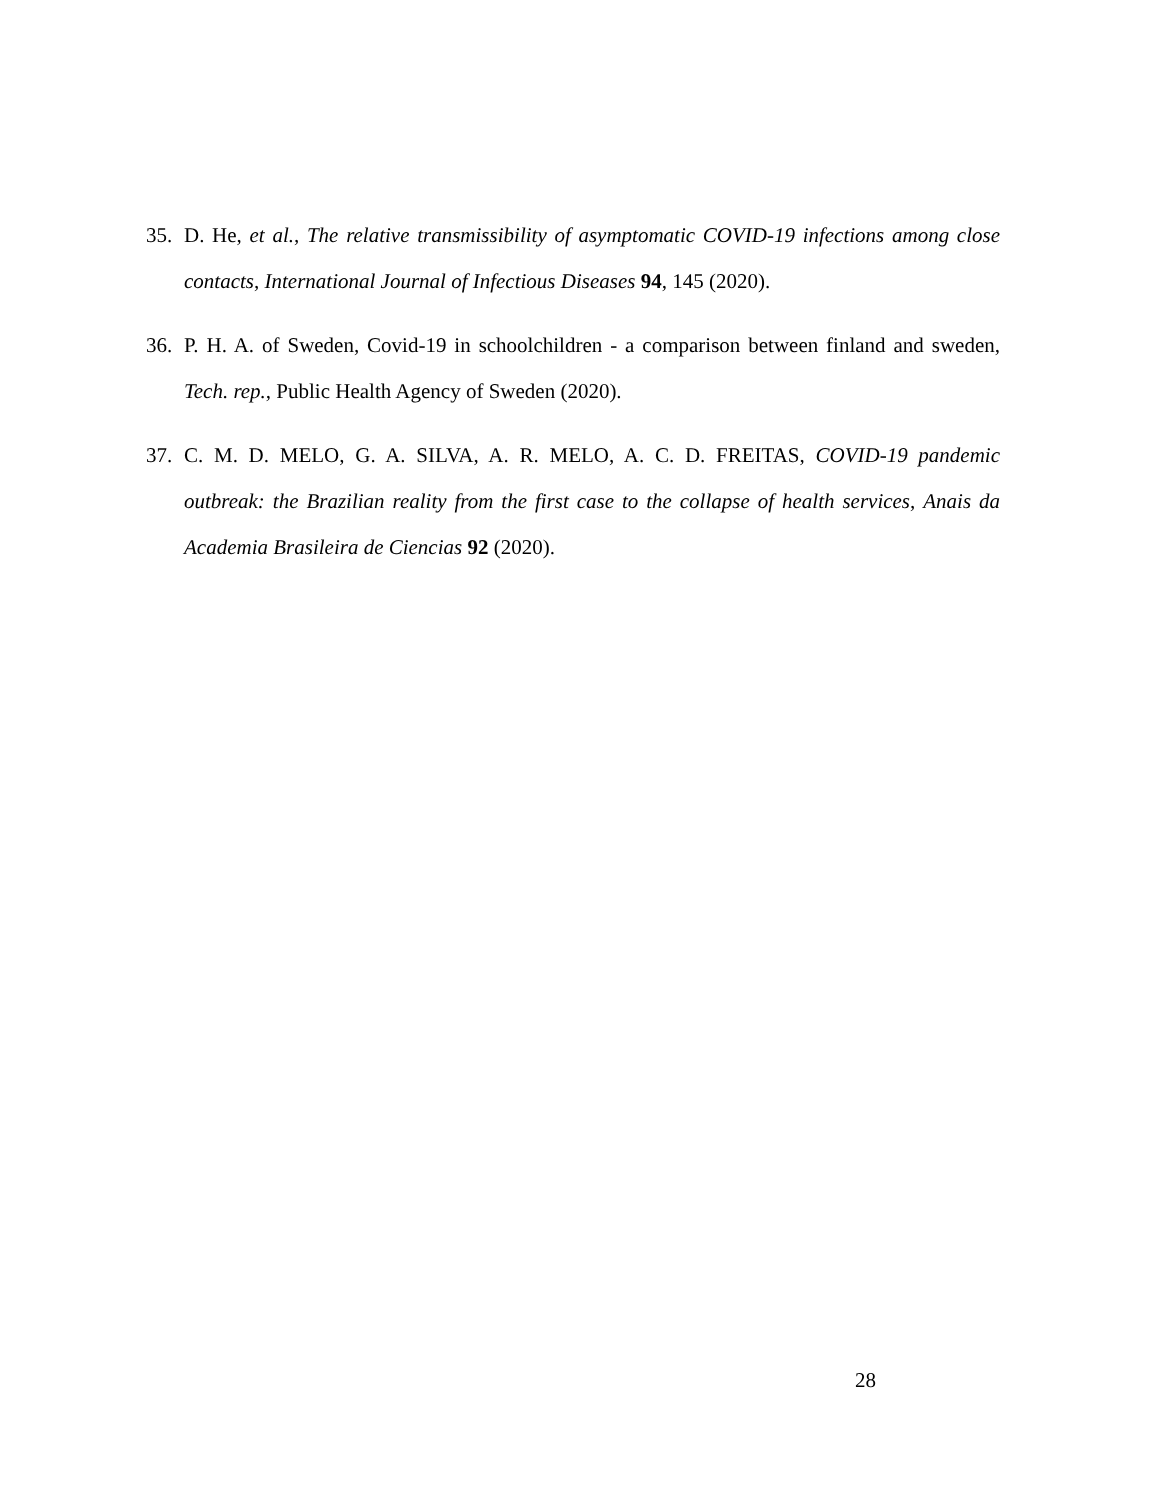35. D. He, et al., The relative transmissibility of asymptomatic COVID-19 infections among close contacts, International Journal of Infectious Diseases 94, 145 (2020).
36. P. H. A. of Sweden, Covid-19 in schoolchildren - a comparison between finland and sweden, Tech. rep., Public Health Agency of Sweden (2020).
37. C. M. D. MELO, G. A. SILVA, A. R. MELO, A. C. D. FREITAS, COVID-19 pandemic outbreak: the Brazilian reality from the first case to the collapse of health services, Anais da Academia Brasileira de Ciencias 92 (2020).
28